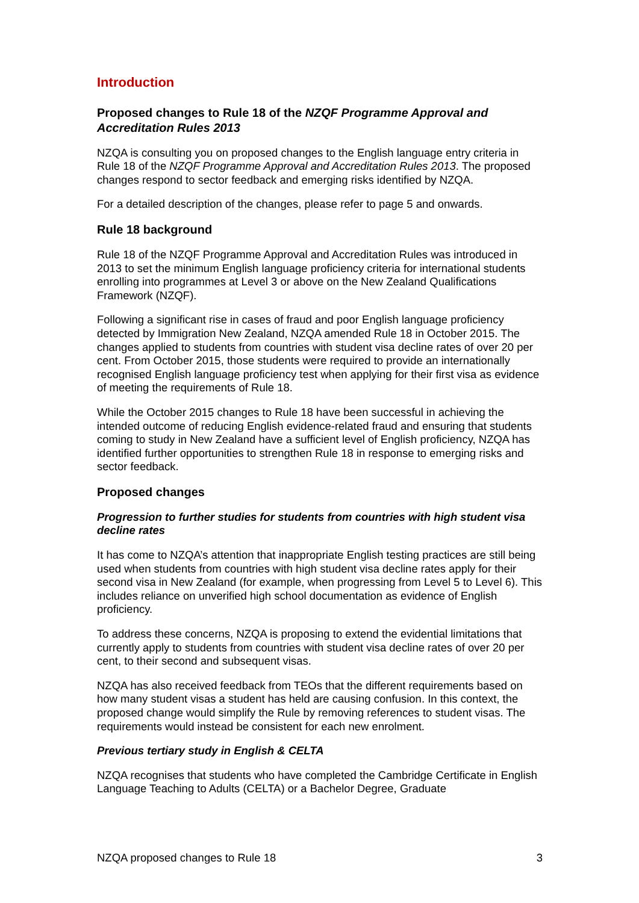Introduction
Proposed changes to Rule 18 of the NZQF Programme Approval and Accreditation Rules 2013
NZQA is consulting you on proposed changes to the English language entry criteria in Rule 18 of the NZQF Programme Approval and Accreditation Rules 2013. The proposed changes respond to sector feedback and emerging risks identified by NZQA.
For a detailed description of the changes, please refer to page 5 and onwards.
Rule 18 background
Rule 18 of the NZQF Programme Approval and Accreditation Rules was introduced in 2013 to set the minimum English language proficiency criteria for international students enrolling into programmes at Level 3 or above on the New Zealand Qualifications Framework (NZQF).
Following a significant rise in cases of fraud and poor English language proficiency detected by Immigration New Zealand, NZQA amended Rule 18 in October 2015. The changes applied to students from countries with student visa decline rates of over 20 per cent. From October 2015, those students were required to provide an internationally recognised English language proficiency test when applying for their first visa as evidence of meeting the requirements of Rule 18.
While the October 2015 changes to Rule 18 have been successful in achieving the intended outcome of reducing English evidence-related fraud and ensuring that students coming to study in New Zealand have a sufficient level of English proficiency, NZQA has identified further opportunities to strengthen Rule 18 in response to emerging risks and sector feedback.
Proposed changes
Progression to further studies for students from countries with high student visa decline rates
It has come to NZQA’s attention that inappropriate English testing practices are still being used when students from countries with high student visa decline rates apply for their second visa in New Zealand (for example, when progressing from Level 5 to Level 6). This includes reliance on unverified high school documentation as evidence of English proficiency.
To address these concerns, NZQA is proposing to extend the evidential limitations that currently apply to students from countries with student visa decline rates of over 20 per cent, to their second and subsequent visas.
NZQA has also received feedback from TEOs that the different requirements based on how many student visas a student has held are causing confusion. In this context, the proposed change would simplify the Rule by removing references to student visas. The requirements would instead be consistent for each new enrolment.
Previous tertiary study in English & CELTA
NZQA recognises that students who have completed the Cambridge Certificate in English Language Teaching to Adults (CELTA) or a Bachelor Degree, Graduate
NZQA proposed changes to Rule 18 3